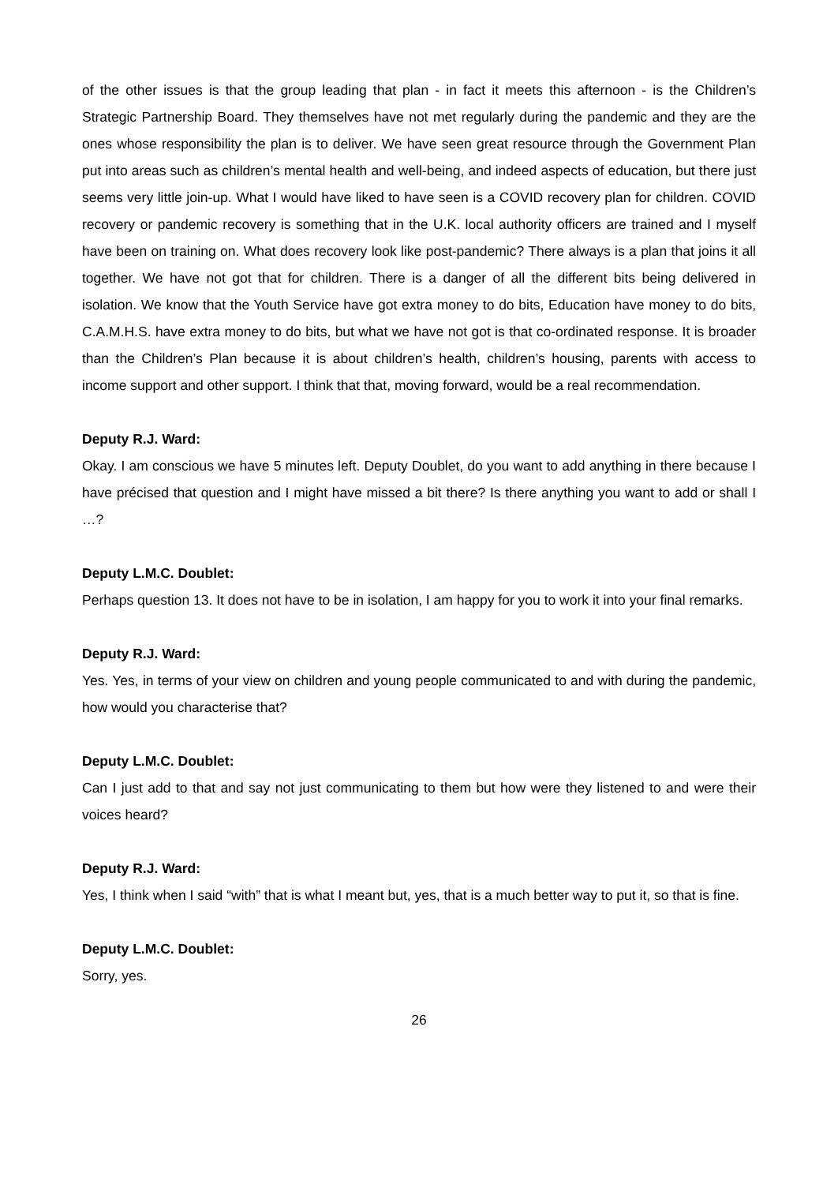of the other issues is that the group leading that plan - in fact it meets this afternoon - is the Children’s Strategic Partnership Board. They themselves have not met regularly during the pandemic and they are the ones whose responsibility the plan is to deliver. We have seen great resource through the Government Plan put into areas such as children’s mental health and well-being, and indeed aspects of education, but there just seems very little join-up. What I would have liked to have seen is a COVID recovery plan for children. COVID recovery or pandemic recovery is something that in the U.K. local authority officers are trained and I myself have been on training on. What does recovery look like post-pandemic? There always is a plan that joins it all together. We have not got that for children. There is a danger of all the different bits being delivered in isolation. We know that the Youth Service have got extra money to do bits, Education have money to do bits, C.A.M.H.S. have extra money to do bits, but what we have not got is that co-ordinated response. It is broader than the Children’s Plan because it is about children’s health, children’s housing, parents with access to income support and other support. I think that that, moving forward, would be a real recommendation.
Deputy R.J. Ward:
Okay. I am conscious we have 5 minutes left. Deputy Doublet, do you want to add anything in there because I have précised that question and I might have missed a bit there? Is there anything you want to add or shall I …?
Deputy L.M.C. Doublet:
Perhaps question 13. It does not have to be in isolation, I am happy for you to work it into your final remarks.
Deputy R.J. Ward:
Yes. Yes, in terms of your view on children and young people communicated to and with during the pandemic, how would you characterise that?
Deputy L.M.C. Doublet:
Can I just add to that and say not just communicating to them but how were they listened to and were their voices heard?
Deputy R.J. Ward:
Yes, I think when I said “with” that is what I meant but, yes, that is a much better way to put it, so that is fine.
Deputy L.M.C. Doublet:
Sorry, yes.
26